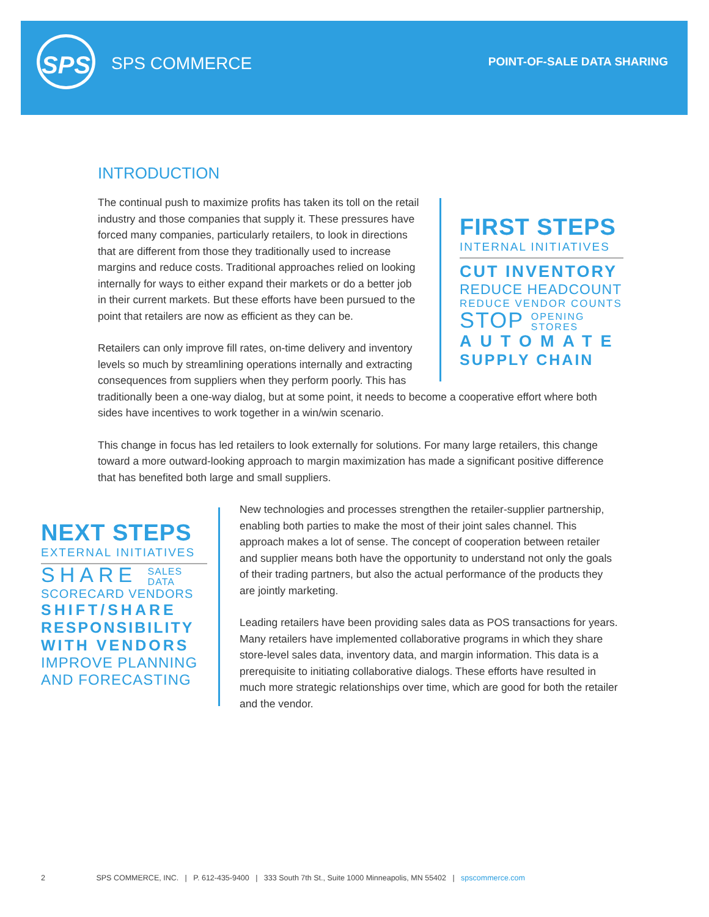SPS
SPS COMMERCE POINT-OF-SALE DATA SHARING
INTRODUCTION
FIRST STEPS
INTERNAL INITIATIVES
CUT INVENTORY
REDUCE HEADCOUNT
REDUCE VENDOR COUNTS
STOP OPENING
STORES
AUTOMATE
SUPPLY CHAIN
The continual push to maximize profits has taken its toll on the retail industry and those companies that supply it. These pressures have forced many companies, particularly retailers, to look in directions that are different from those they traditionally used to increase margins and reduce costs. Traditional approaches relied on looking internally for ways to either expand their markets or do a better job in their current markets. But these efforts have been pursued to the point that retailers are now as efficient as they can be.
Retailers can only improve fill rates, on-time delivery and inventory levels so much by streamlining operations internally and extracting consequences from suppliers when they perform poorly. This has traditionally been a one-way dialog, but at some point, it needs to become a cooperative effort where both sides have incentives to work together in a win/win scenario.
This change in focus has led retailers to look externally for solutions. For many large retailers, this change toward a more outward-looking approach to margin maximization has made a significant positive difference that has benefited both large and small suppliers.
NEXT STEPS
EXTERNAL INITIATIVES
SHARE SALES
DATA
SCORECARD VENDORS
SHIFT/SHARE
RESPONSIBILITY
WITH VENDORS
IMPROVE PLANNING
AND FORECASTING
New technologies and processes strengthen the retailer-supplier partnership, enabling both parties to make the most of their joint sales channel. This approach makes a lot of sense. The concept of cooperation between retailer and supplier means both have the opportunity to understand not only the goals of their trading partners, but also the actual performance of the products they are jointly marketing.
Leading retailers have been providing sales data as POS transactions for years. Many retailers have implemented collaborative programs in which they share store-level sales data, inventory data, and margin information. This data is a prerequisite to initiating collaborative dialogs. These efforts have resulted in much more strategic relationships over time, which are good for both the retailer and the vendor.
2 SPS COMMERCE, INC. | P. 612-435-9400 | 333 South 7th St., Suite 1000 Minneapolis, MN 55402 | spscommerce.com